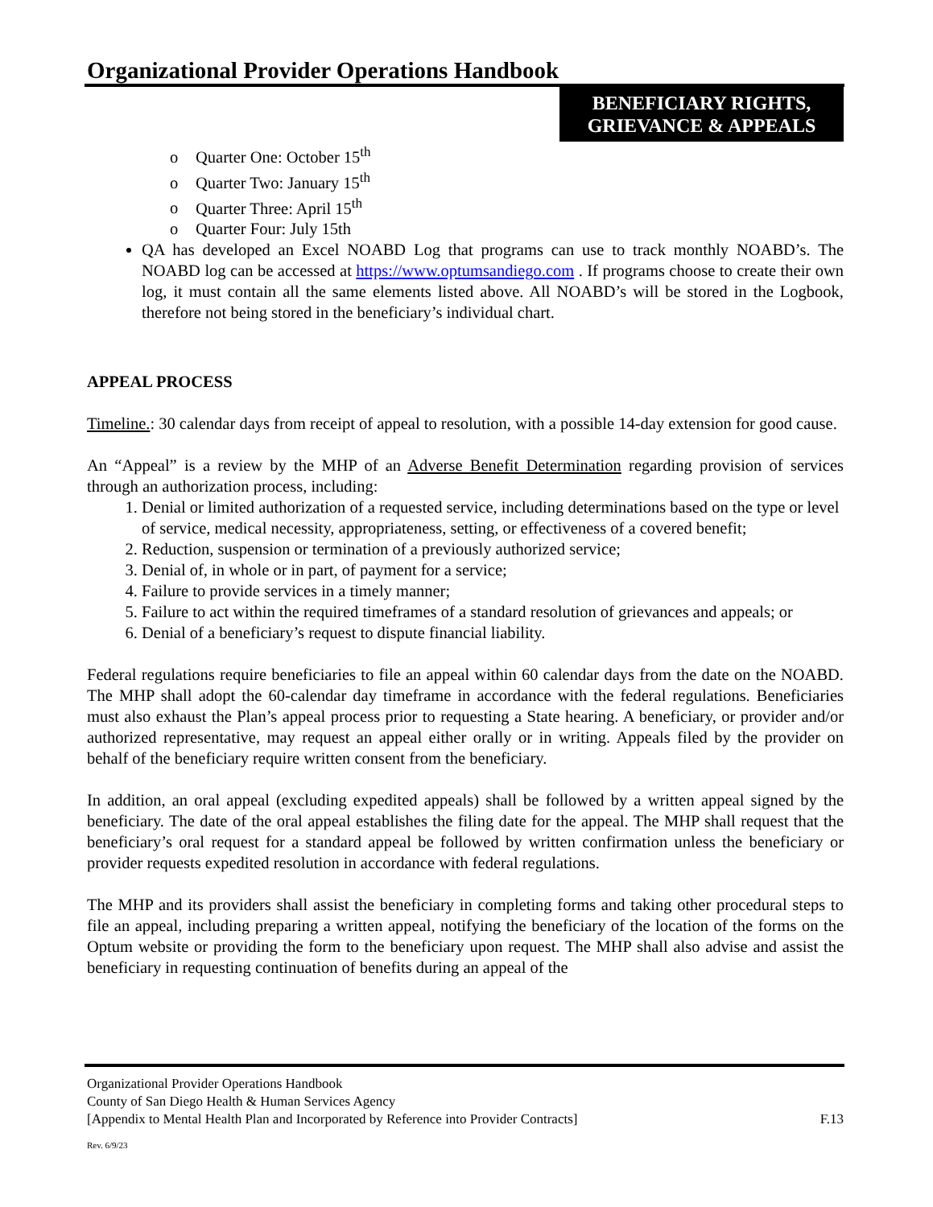Organizational Provider Operations Handbook
BENEFICIARY RIGHTS, GRIEVANCE & APPEALS
o Quarter One: October 15<sup>th</sup>
o Quarter Two: January 15<sup>th</sup>
o Quarter Three: April 15<sup>th</sup>
o Quarter Four: July 15th
QA has developed an Excel NOABD Log that programs can use to track monthly NOABD’s. The NOABD log can be accessed at https://www.optumsandiego.com . If programs choose to create their own log, it must contain all the same elements listed above. All NOABD’s will be stored in the Logbook, therefore not being stored in the beneficiary’s individual chart.
APPEAL PROCESS
Timeline.: 30 calendar days from receipt of appeal to resolution, with a possible 14-day extension for good cause.
An “Appeal” is a review by the MHP of an Adverse Benefit Determination regarding provision of services through an authorization process, including:
1. Denial or limited authorization of a requested service, including determinations based on the type or level of service, medical necessity, appropriateness, setting, or effectiveness of a covered benefit;
2. Reduction, suspension or termination of a previously authorized service;
3. Denial of, in whole or in part, of payment for a service;
4. Failure to provide services in a timely manner;
5. Failure to act within the required timeframes of a standard resolution of grievances and appeals; or
6. Denial of a beneficiary’s request to dispute financial liability.
Federal regulations require beneficiaries to file an appeal within 60 calendar days from the date on the NOABD. The MHP shall adopt the 60-calendar day timeframe in accordance with the federal regulations. Beneficiaries must also exhaust the Plan’s appeal process prior to requesting a State hearing. A beneficiary, or provider and/or authorized representative, may request an appeal either orally or in writing. Appeals filed by the provider on behalf of the beneficiary require written consent from the beneficiary.
In addition, an oral appeal (excluding expedited appeals) shall be followed by a written appeal signed by the beneficiary. The date of the oral appeal establishes the filing date for the appeal. The MHP shall request that the beneficiary’s oral request for a standard appeal be followed by written confirmation unless the beneficiary or provider requests expedited resolution in accordance with federal regulations.
The MHP and its providers shall assist the beneficiary in completing forms and taking other procedural steps to file an appeal, including preparing a written appeal, notifying the beneficiary of the location of the forms on the Optum website or providing the form to the beneficiary upon request. The MHP shall also advise and assist the beneficiary in requesting continuation of benefits during an appeal of the
Organizational Provider Operations Handbook
County of San Diego Health & Human Services Agency
[Appendix to Mental Health Plan and Incorporated by Reference into Provider Contracts] F.13
Rev. 6/9/23